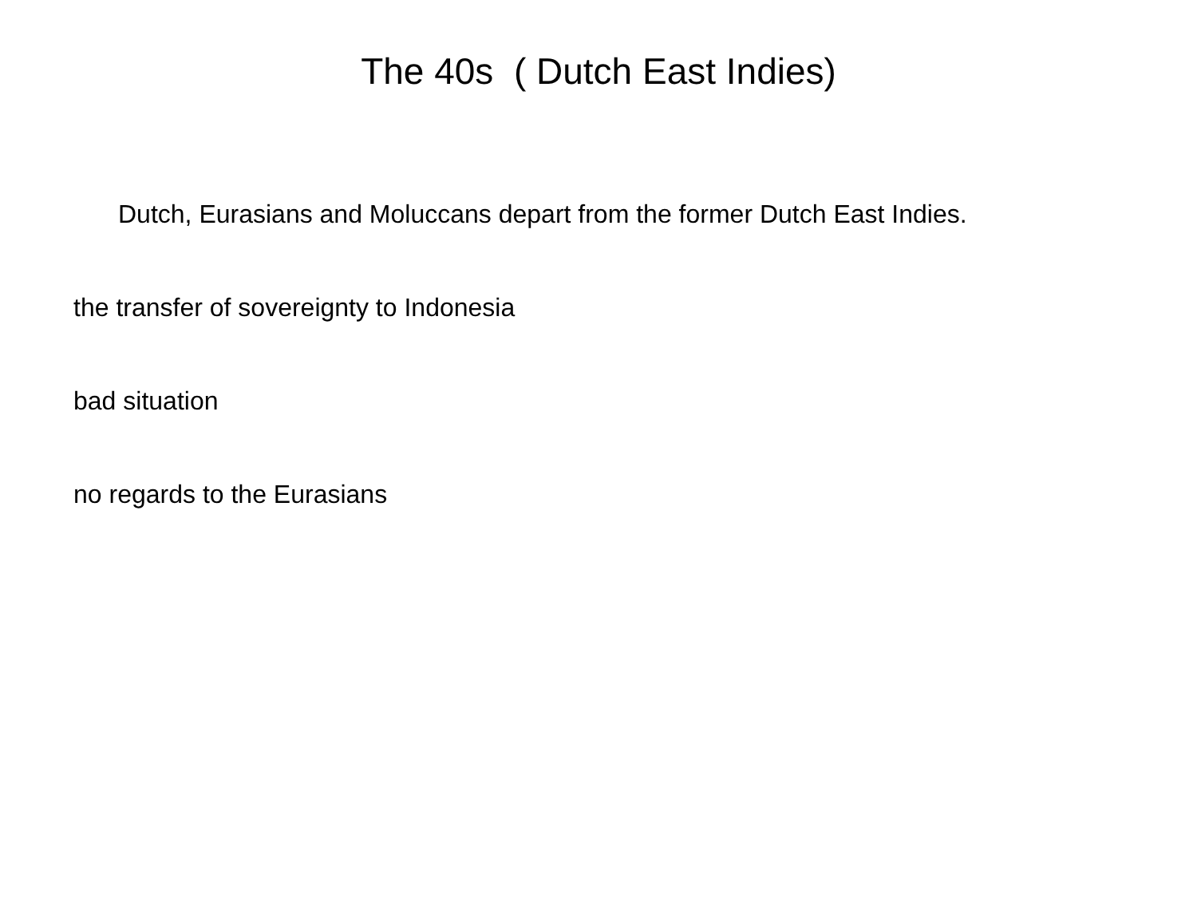The 40s ( Dutch East Indies)
Dutch, Eurasians and Moluccans depart from the former Dutch East Indies.
the transfer of sovereignty to Indonesia
bad situation
no regards to the Eurasians